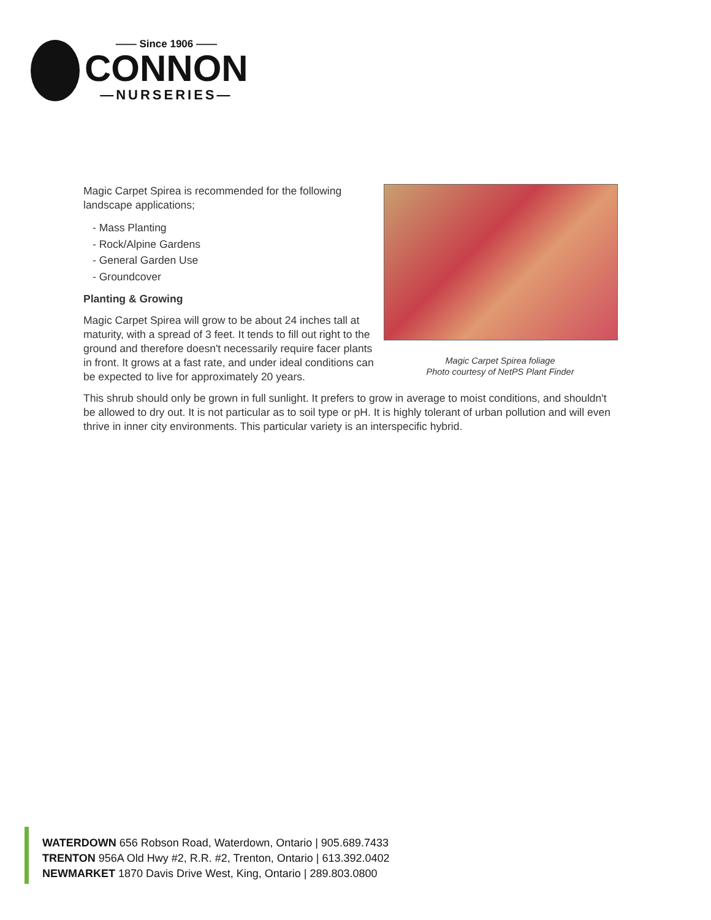—— Since 1906 ——
CONNON
—NURSERIES—
Magic Carpet Spirea is recommended for the following landscape applications;
- Mass Planting
- Rock/Alpine Gardens
- General Garden Use
- Groundcover
Planting & Growing
Magic Carpet Spirea will grow to be about 24 inches tall at maturity, with a spread of 3 feet. It tends to fill out right to the ground and therefore doesn't necessarily require facer plants in front. It grows at a fast rate, and under ideal conditions can be expected to live for approximately 20 years.
Magic Carpet Spirea foliage
Photo courtesy of NetPS Plant Finder
This shrub should only be grown in full sunlight. It prefers to grow in average to moist conditions, and shouldn't be allowed to dry out. It is not particular as to soil type or pH. It is highly tolerant of urban pollution and will even thrive in inner city environments. This particular variety is an interspecific hybrid.
WATERDOWN 656 Robson Road, Waterdown, Ontario | 905.689.7433
TRENTON 956A Old Hwy #2, R.R. #2, Trenton, Ontario | 613.392.0402
NEWMARKET 1870 Davis Drive West, King, Ontario | 289.803.0800